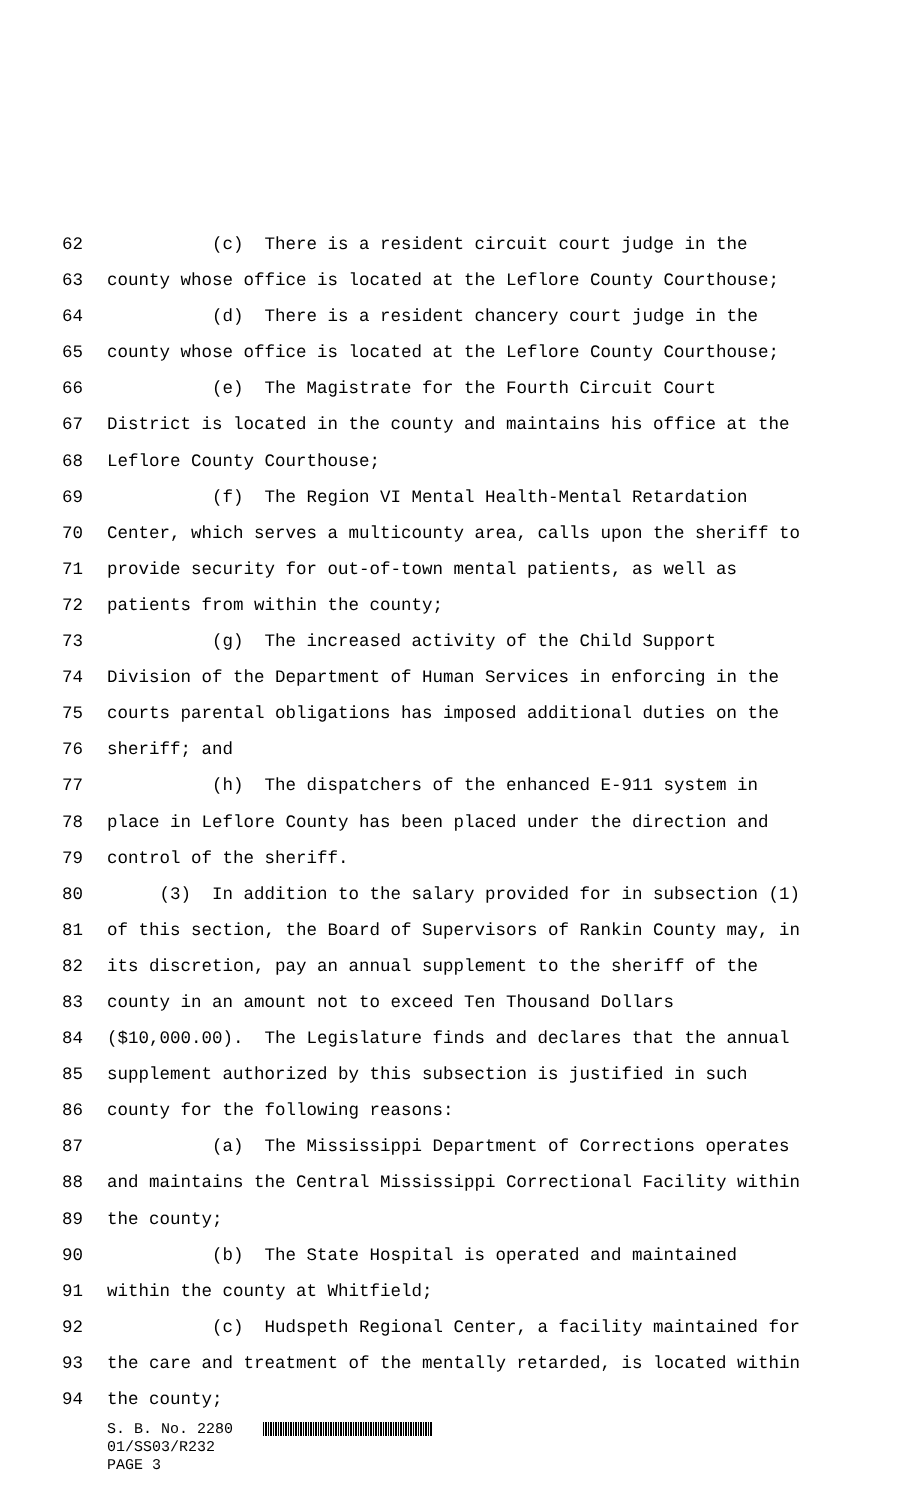62 (c) There is a resident circuit court judge in the
63 county whose office is located at the Leflore County Courthouse;
64 (d) There is a resident chancery court judge in the
65 county whose office is located at the Leflore County Courthouse;
66 (e) The Magistrate for the Fourth Circuit Court
67 District is located in the county and maintains his office at the
68 Leflore County Courthouse;
69 (f) The Region VI Mental Health-Mental Retardation
70 Center, which serves a multicounty area, calls upon the sheriff to
71 provide security for out-of-town mental patients, as well as
72 patients from within the county;
73 (g) The increased activity of the Child Support
74 Division of the Department of Human Services in enforcing in the
75 courts parental obligations has imposed additional duties on the
76 sheriff; and
77 (h) The dispatchers of the enhanced E-911 system in
78 place in Leflore County has been placed under the direction and
79 control of the sheriff.
80 (3) In addition to the salary provided for in subsection (1)
81 of this section, the Board of Supervisors of Rankin County may, in
82 its discretion, pay an annual supplement to the sheriff of the
83 county in an amount not to exceed Ten Thousand Dollars
84 ($10,000.00). The Legislature finds and declares that the annual
85 supplement authorized by this subsection is justified in such
86 county for the following reasons:
87 (a) The Mississippi Department of Corrections operates
88 and maintains the Central Mississippi Correctional Facility within
89 the county;
90 (b) The State Hospital is operated and maintained
91 within the county at Whitfield;
92 (c) Hudspeth Regional Center, a facility maintained for
93 the care and treatment of the mentally retarded, is located within
94 the county;
S. B. No. 2280
01/SS03/R232
PAGE 3